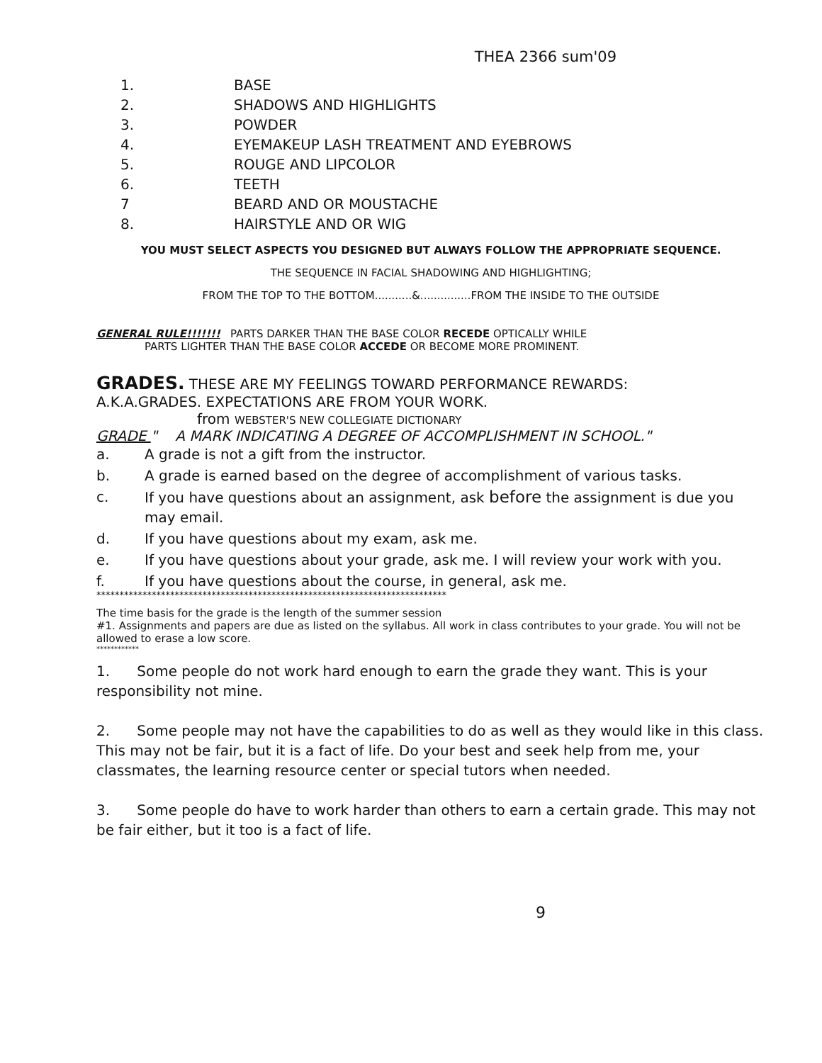THEA 2366 sum'09
1. BASE
2. SHADOWS AND HIGHLIGHTS
3. POWDER
4. EYEMAKEUP LASH TREATMENT AND EYEBROWS
5. ROUGE AND LIPCOLOR
6. TEETH
7 BEARD AND OR MOUSTACHE
8. HAIRSTYLE AND OR WIG
YOU MUST SELECT ASPECTS YOU DESIGNED BUT ALWAYS FOLLOW THE APPROPRIATE SEQUENCE.
THE SEQUENCE IN FACIAL SHADOWING AND HIGHLIGHTING;
FROM THE TOP TO THE BOTTOM...........&...............FROM THE INSIDE TO THE OUTSIDE
GENERAL RULE!!!!!!! PARTS DARKER THAN THE BASE COLOR RECEDE OPTICALLY WHILE
PARTS LIGHTER THAN THE BASE COLOR ACCEDE OR BECOME MORE PROMINENT.
GRADES. THESE ARE MY FEELINGS TOWARD PERFORMANCE REWARDS:
A.K.A.GRADES. EXPECTATIONS ARE FROM YOUR WORK.
from WEBSTER'S NEW COLLEGIATE DICTIONARY
GRADE " A MARK INDICATING A DEGREE OF ACCOMPLISHMENT IN SCHOOL."
a. A grade is not a gift from the instructor.
b. A grade is earned based on the degree of accomplishment of various tasks.
c. If you have questions about an assignment, ask before the assignment is due you may email.
d. If you have questions about my exam, ask me.
e. If you have questions about your grade, ask me. I will review your work with you.
f. If you have questions about the course, in general, ask me.
****************************************************************************
The time basis for the grade is the length of the summer session
#1. Assignments and papers are due as listed on the syllabus. All work in class contributes to your grade. You will not be allowed to erase a low score.
************
1. Some people do not work hard enough to earn the grade they want. This is your responsibility not mine.
2. Some people may not have the capabilities to do as well as they would like in this class. This may not be fair, but it is a fact of life. Do your best and seek help from me, your classmates, the learning resource center or special tutors when needed.
3. Some people do have to work harder than others to earn a certain grade. This may not be fair either, but it too is a fact of life.
9